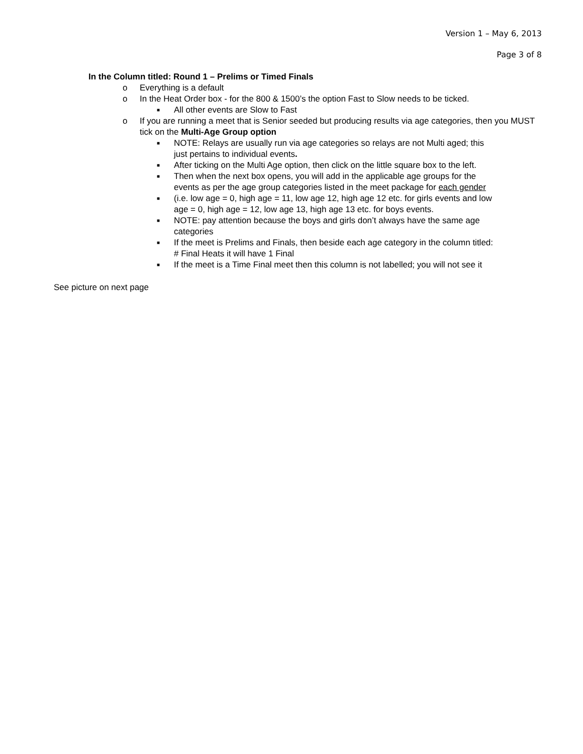Version 1 – May 6, 2013
Page 3 of 8
In the Column titled: Round 1 – Prelims or Timed Finals
o Everything is a default
o In the Heat Order box - for the 800 & 1500’s the option Fast to Slow needs to be ticked.
■ All other events are Slow to Fast
o If you are running a meet that is Senior seeded but producing results via age categories, then you MUST tick on the Multi-Age Group option
■ NOTE: Relays are usually run via age categories so relays are not Multi aged; this just pertains to individual events.
■ After ticking on the Multi Age option, then click on the little square box to the left.
■ Then when the next box opens, you will add in the applicable age groups for the events as per the age group categories listed in the meet package for each gender
■ (i.e. low age = 0, high age = 11, low age 12, high age 12 etc. for girls events and low age = 0, high age = 12, low age 13, high age 13 etc. for boys events.
■ NOTE: pay attention because the boys and girls don’t always have the same age categories
■ If the meet is Prelims and Finals, then beside each age category in the column titled: # Final Heats it will have 1 Final
■ If the meet is a Time Final meet then this column is not labelled; you will not see it
See picture on next page